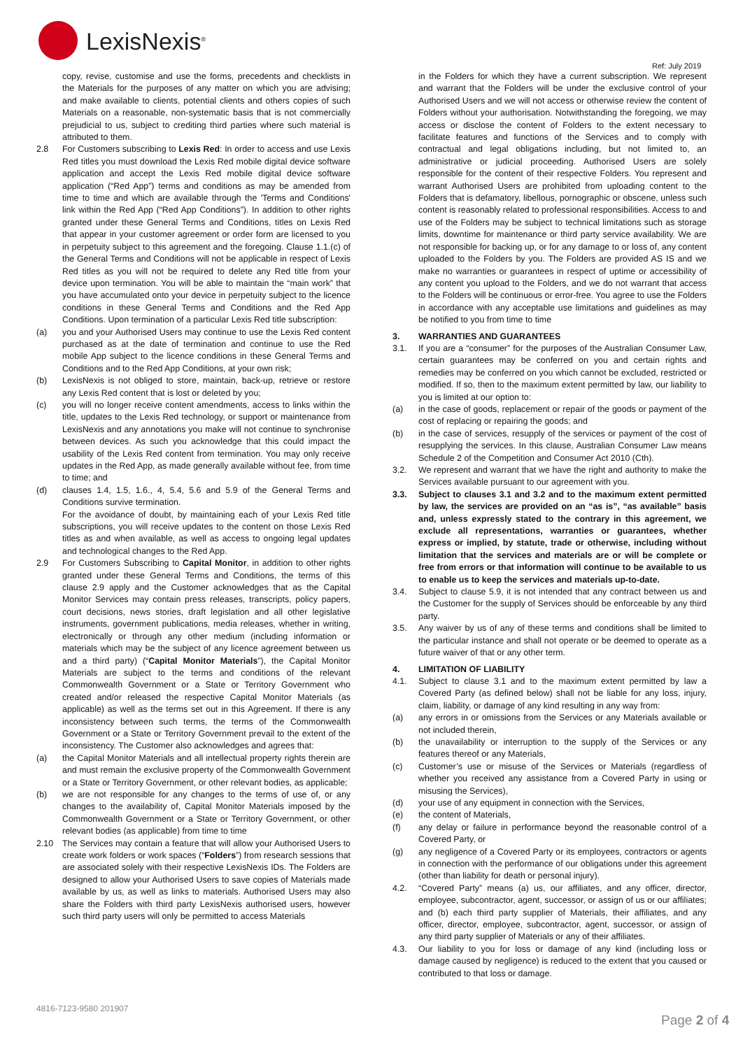LexisNexis<sup>®</sup>
Ref: July 2019
copy, revise, customise and use the forms, precedents and checklists in the Materials for the purposes of any matter on which you are advising; and make available to clients, potential clients and others copies of such Materials on a reasonable, non-systematic basis that is not commercially prejudicial to us, subject to crediting third parties where such material is attributed to them.
2.8 For Customers subscribing to Lexis Red: In order to access and use Lexis Red titles you must download the Lexis Red mobile digital device software application and accept the Lexis Red mobile digital device software application (“Red App”) terms and conditions as may be amended from time to time and which are available through the 'Terms and Conditions' link within the Red App (“Red App Conditions”). In addition to other rights granted under these General Terms and Conditions, titles on Lexis Red that appear in your customer agreement or order form are licensed to you in perpetuity subject to this agreement and the foregoing. Clause 1.1.(c) of the General Terms and Conditions will not be applicable in respect of Lexis Red titles as you will not be required to delete any Red title from your device upon termination. You will be able to maintain the “main work” that you have accumulated onto your device in perpetuity subject to the licence conditions in these General Terms and Conditions and the Red App Conditions. Upon termination of a particular Lexis Red title subscription:
(a) you and your Authorised Users may continue to use the Lexis Red content purchased as at the date of termination and continue to use the Red mobile App subject to the licence conditions in these General Terms and Conditions and to the Red App Conditions, at your own risk;
(b) LexisNexis is not obliged to store, maintain, back-up, retrieve or restore any Lexis Red content that is lost or deleted by you;
(c) you will no longer receive content amendments, access to links within the title, updates to the Lexis Red technology, or support or maintenance from LexisNexis and any annotations you make will not continue to synchronise between devices. As such you acknowledge that this could impact the usability of the Lexis Red content from termination. You may only receive updates in the Red App, as made generally available without fee, from time to time; and
(d) clauses 1.4, 1.5, 1.6., 4, 5.4, 5.6 and 5.9 of the General Terms and Conditions survive termination.
For the avoidance of doubt, by maintaining each of your Lexis Red title subscriptions, you will receive updates to the content on those Lexis Red titles as and when available, as well as access to ongoing legal updates and technological changes to the Red App.
2.9 For Customers Subscribing to Capital Monitor, in addition to other rights granted under these General Terms and Conditions, the terms of this clause 2.9 apply and the Customer acknowledges that as the Capital Monitor Services may contain press releases, transcripts, policy papers, court decisions, news stories, draft legislation and all other legislative instruments, government publications, media releases, whether in writing, electronically or through any other medium (including information or materials which may be the subject of any licence agreement between us and a third party) (“Capital Monitor Materials”), the Capital Monitor Materials are subject to the terms and conditions of the relevant Commonwealth Government or a State or Territory Government who created and/or released the respective Capital Monitor Materials (as applicable) as well as the terms set out in this Agreement. If there is any inconsistency between such terms, the terms of the Commonwealth Government or a State or Territory Government prevail to the extent of the inconsistency. The Customer also acknowledges and agrees that:
(a) the Capital Monitor Materials and all intellectual property rights therein are and must remain the exclusive property of the Commonwealth Government or a State or Territory Government, or other relevant bodies, as applicable;
(b) we are not responsible for any changes to the terms of use of, or any changes to the availability of, Capital Monitor Materials imposed by the Commonwealth Government or a State or Territory Government, or other relevant bodies (as applicable) from time to time
2.10 The Services may contain a feature that will allow your Authorised Users to create work folders or work spaces (“Folders”) from research sessions that are associated solely with their respective LexisNexis IDs. The Folders are designed to allow your Authorised Users to save copies of Materials made available by us, as well as links to materials. Authorised Users may also share the Folders with third party LexisNexis authorised users, however such third party users will only be permitted to access Materials
in the Folders for which they have a current subscription. We represent and warrant that the Folders will be under the exclusive control of your Authorised Users and we will not access or otherwise review the content of Folders without your authorisation. Notwithstanding the foregoing, we may access or disclose the content of Folders to the extent necessary to facilitate features and functions of the Services and to comply with contractual and legal obligations including, but not limited to, an administrative or judicial proceeding. Authorised Users are solely responsible for the content of their respective Folders. You represent and warrant Authorised Users are prohibited from uploading content to the Folders that is defamatory, libellous, pornographic or obscene, unless such content is reasonably related to professional responsibilities. Access to and use of the Folders may be subject to technical limitations such as storage limits, downtime for maintenance or third party service availability. We are not responsible for backing up, or for any damage to or loss of, any content uploaded to the Folders by you. The Folders are provided AS IS and we make no warranties or guarantees in respect of uptime or accessibility of any content you upload to the Folders, and we do not warrant that access to the Folders will be continuous or error-free. You agree to use the Folders in accordance with any acceptable use limitations and guidelines as may be notified to you from time to time
3. WARRANTIES AND GUARANTEES
3.1. If you are a “consumer” for the purposes of the Australian Consumer Law, certain guarantees may be conferred on you and certain rights and remedies may be conferred on you which cannot be excluded, restricted or modified. If so, then to the maximum extent permitted by law, our liability to you is limited at our option to:
(a) in the case of goods, replacement or repair of the goods or payment of the cost of replacing or repairing the goods; and
(b) in the case of services, resupply of the services or payment of the cost of resupplying the services. In this clause, Australian Consumer Law means Schedule 2 of the Competition and Consumer Act 2010 (Cth).
3.2. We represent and warrant that we have the right and authority to make the Services available pursuant to our agreement with you.
3.3. Subject to clauses 3.1 and 3.2 and to the maximum extent permitted by law, the services are provided on an “as is”, “as available” basis and, unless expressly stated to the contrary in this agreement, we exclude all representations, warranties or guarantees, whether express or implied, by statute, trade or otherwise, including without limitation that the services and materials are or will be complete or free from errors or that information will continue to be available to us to enable us to keep the services and materials up-to-date.
3.4. Subject to clause 5.9, it is not intended that any contract between us and the Customer for the supply of Services should be enforceable by any third party.
3.5. Any waiver by us of any of these terms and conditions shall be limited to the particular instance and shall not operate or be deemed to operate as a future waiver of that or any other term.
4. LIMITATION OF LIABILITY
4.1. Subject to clause 3.1 and to the maximum extent permitted by law a Covered Party (as defined below) shall not be liable for any loss, injury, claim, liability, or damage of any kind resulting in any way from:
(a) any errors in or omissions from the Services or any Materials available or not included therein,
(b) the unavailability or interruption to the supply of the Services or any features thereof or any Materials,
(c) Customer’s use or misuse of the Services or Materials (regardless of whether you received any assistance from a Covered Party in using or misusing the Services),
(d) your use of any equipment in connection with the Services,
(e) the content of Materials,
(f) any delay or failure in performance beyond the reasonable control of a Covered Party, or
(g) any negligence of a Covered Party or its employees, contractors or agents in connection with the performance of our obligations under this agreement (other than liability for death or personal injury).
4.2. “Covered Party” means (a) us, our affiliates, and any officer, director, employee, subcontractor, agent, successor, or assign of us or our affiliates; and (b) each third party supplier of Materials, their affiliates, and any officer, director, employee, subcontractor, agent, successor, or assign of any third party supplier of Materials or any of their affiliates.
4.3. Our liability to you for loss or damage of any kind (including loss or damage caused by negligence) is reduced to the extent that you caused or contributed to that loss or damage.
4816-7123-9580 201907
Page 2 of 4